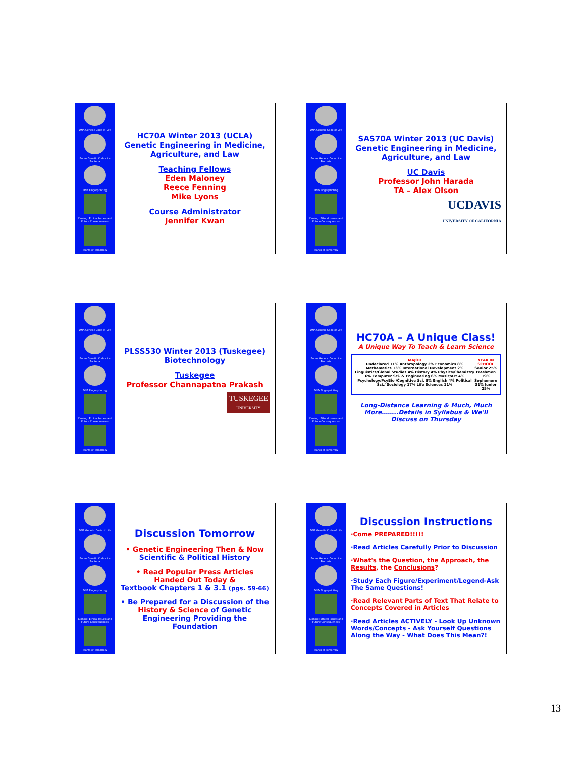DNA Genetic Code of Life
Entire Genetic Code of a Bacteria
DNA Fingerprinting
Cloning: Ethical Issues and Future Consequences
Plants of Tomorrow
HC70A Winter 2013 (UCLA)
Genetic Engineering in Medicine, Agriculture, and Law
Teaching Fellows
Eden Maloney
Reece Fenning
Mike Lyons
Course Administrator
Jennifer Kwan
DNA Genetic Code of Life
Entire Genetic Code of a Bacteria
DNA Fingerprinting
Cloning: Ethical Issues and Future Consequences
Plants of Tomorrow
SAS70A Winter 2013 (UC Davis)
Genetic Engineering in Medicine, Agriculture, and Law
UC Davis
Professor John Harada
TA – Alex Olson
UCDAVIS
UNIVERSITY OF CALIFORNIA
DNA Genetic Code of Life
Entire Genetic Code of a Bacteria
DNA Fingerprinting
Cloning: Ethical Issues and Future Consequences
Plants of Tomorrow
PLSS530 Winter 2013 (Tuskegee)
Biotechnology
Tuskegee
Professor Channapatna Prakash
TUSKEGEE
UNIVERSITY
DNA Genetic Code of Life
Entire Genetic Code of a Bacteria
DNA Fingerprinting
Cloning: Ethical Issues and Future Consequences
Plants of Tomorrow
HC70A – A Unique Class!
A Unique Way To Teach & Learn Science
MAJOR
Undeclared 11% Anthropology 2% Economics 8% Mathematics 13% International Development 2% Linguistics/Global Studies 4% History 4% Physics/Chemistry 6% Computer Sci. & Engineering 6% Music/Art 4% Psychology/PsyBio /Cognitive Sci. 8% English 4% Political Sci./ Sociology 17% Life Sciences 11%
YEAR IN SCHOOL
Senior 25% Freshmen 19% Sophomore 31% Junior 25%
Long-Distance Learning & Much, Much More……..Details in Syllabus & We'll Discuss on Thursday
DNA Genetic Code of Life
Entire Genetic Code of a Bacteria
DNA Fingerprinting
Cloning: Ethical Issues and Future Consequences
Plants of Tomorrow
Discussion Tomorrow
• Genetic Engineering Then & Now
Scientific & Political History
• Read Popular Press Articles Handed Out Today &
Textbook Chapters 1 & 3.1 (pgs. 59-66)
• Be Prepared for a Discussion of the History & Science of Genetic Engineering Providing the Foundation
DNA Genetic Code of Life
Entire Genetic Code of a Bacteria
DNA Fingerprinting
Cloning: Ethical Issues and Future Consequences
Plants of Tomorrow
Discussion Instructions
·Come PREPARED!!!!!
·Read Articles Carefully Prior to Discussion
·What's the Question, the Approach, the Results, the Conclusions?
·Study Each Figure/Experiment/Legend-Ask The Same Questions!
·Read Relevant Parts of Text That Relate to Concepts Covered in Articles
·Read Articles ACTIVELY - Look Up Unknown Words/Concepts - Ask Yourself Questions Along the Way - What Does This Mean?!
13